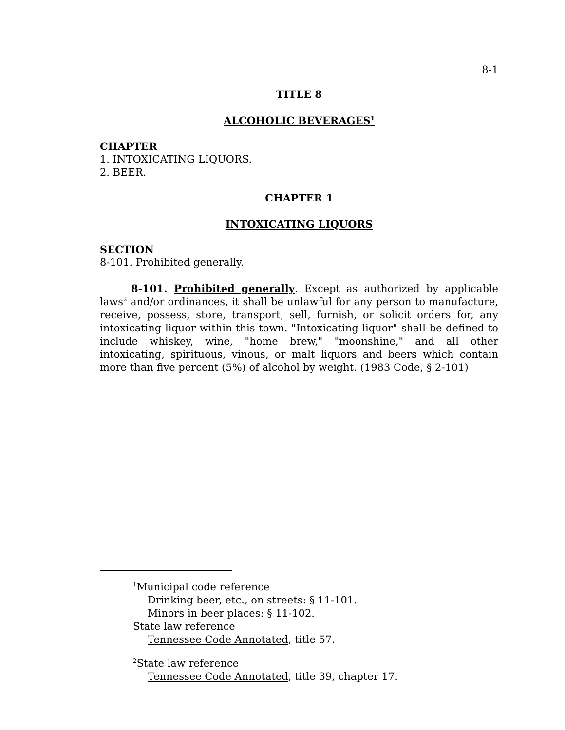8-1
TITLE 8
ALCOHOLIC BEVERAGES<sup>1</sup>
CHAPTER
1. INTOXICATING LIQUORS.
2. BEER.
CHAPTER 1
INTOXICATING LIQUORS
SECTION
8-101. Prohibited generally.
8-101. Prohibited generally. Except as authorized by applicable laws<sup>2</sup> and/or ordinances, it shall be unlawful for any person to manufacture, receive, possess, store, transport, sell, furnish, or solicit orders for, any intoxicating liquor within this town. "Intoxicating liquor" shall be defined to include whiskey, wine, "home brew," "moonshine," and all other intoxicating, spirituous, vinous, or malt liquors and beers which contain more than five percent (5%) of alcohol by weight. (1983 Code, § 2-101)
<sup>1</sup> Municipal code reference
Drinking beer, etc., on streets: § 11-101.
Minors in beer places: § 11-102.
State law reference
Tennessee Code Annotated, title 57.
<sup>2</sup> State law reference
Tennessee Code Annotated, title 39, chapter 17.